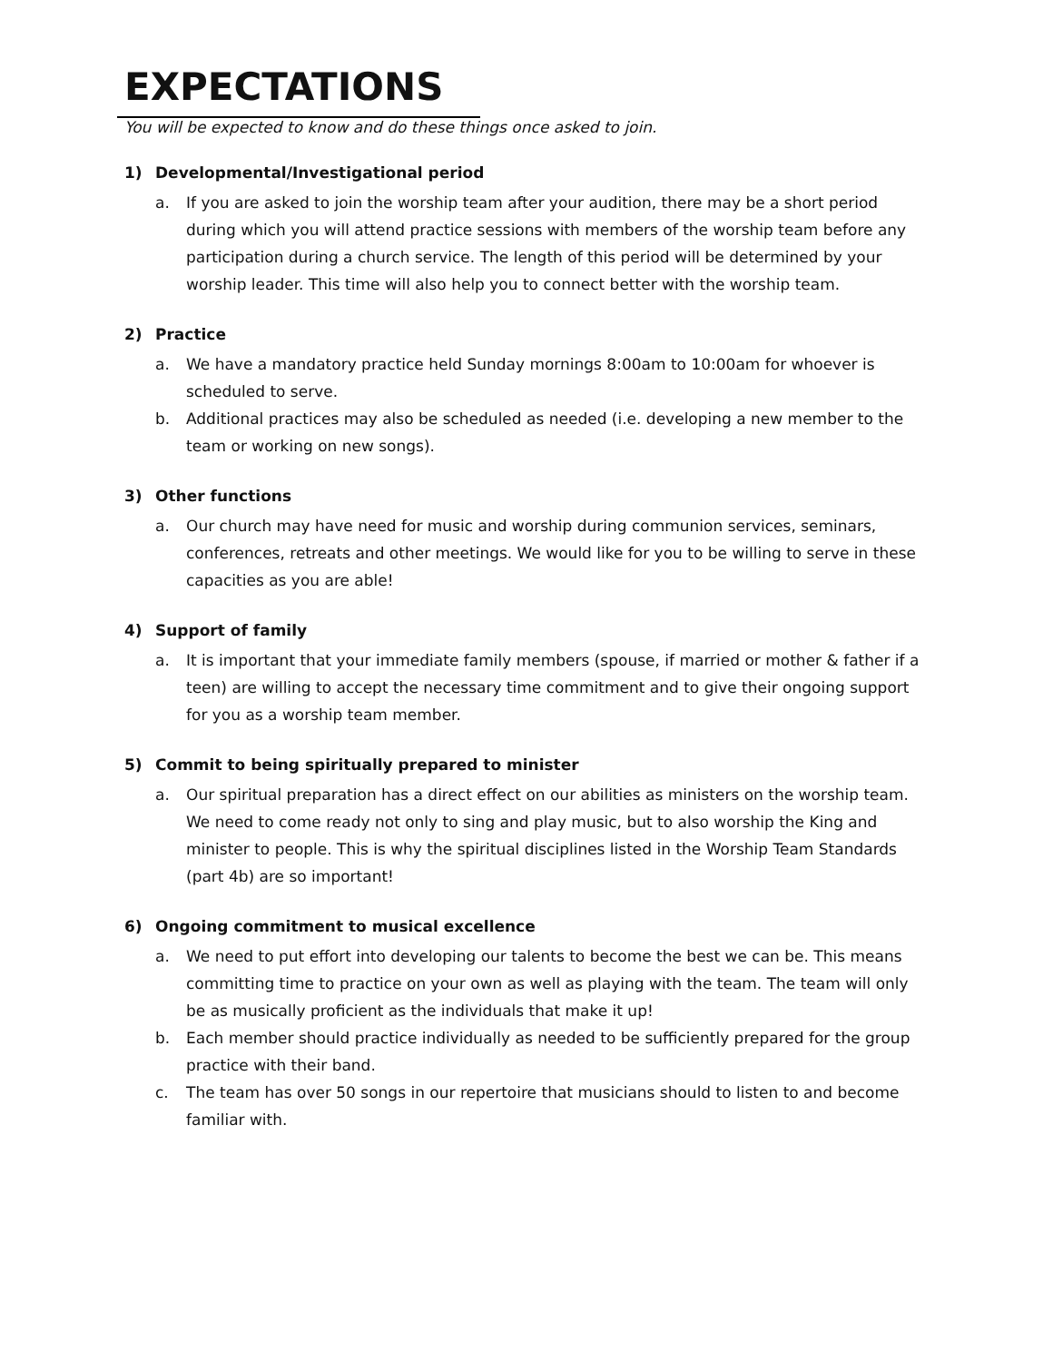EXPECTATIONS
You will be expected to know and do these things once asked to join.
1) Developmental/Investigational period
a. If you are asked to join the worship team after your audition, there may be a short period during which you will attend practice sessions with members of the worship team before any participation during a church service. The length of this period will be determined by your worship leader. This time will also help you to connect better with the worship team.
2) Practice
a. We have a mandatory practice held Sunday mornings 8:00am to 10:00am for whoever is scheduled to serve.
b. Additional practices may also be scheduled as needed (i.e. developing a new member to the team or working on new songs).
3) Other functions
a. Our church may have need for music and worship during communion services, seminars, conferences, retreats and other meetings. We would like for you to be willing to serve in these capacities as you are able!
4) Support of family
a. It is important that your immediate family members (spouse, if married or mother & father if a teen) are willing to accept the necessary time commitment and to give their ongoing support for you as a worship team member.
5) Commit to being spiritually prepared to minister
a. Our spiritual preparation has a direct effect on our abilities as ministers on the worship team. We need to come ready not only to sing and play music, but to also worship the King and minister to people. This is why the spiritual disciplines listed in the Worship Team Standards (part 4b) are so important!
6) Ongoing commitment to musical excellence
a. We need to put effort into developing our talents to become the best we can be. This means committing time to practice on your own as well as playing with the team. The team will only be as musically proficient as the individuals that make it up!
b. Each member should practice individually as needed to be sufficiently prepared for the group practice with their band.
c. The team has over 50 songs in our repertoire that musicians should to listen to and become familiar with.